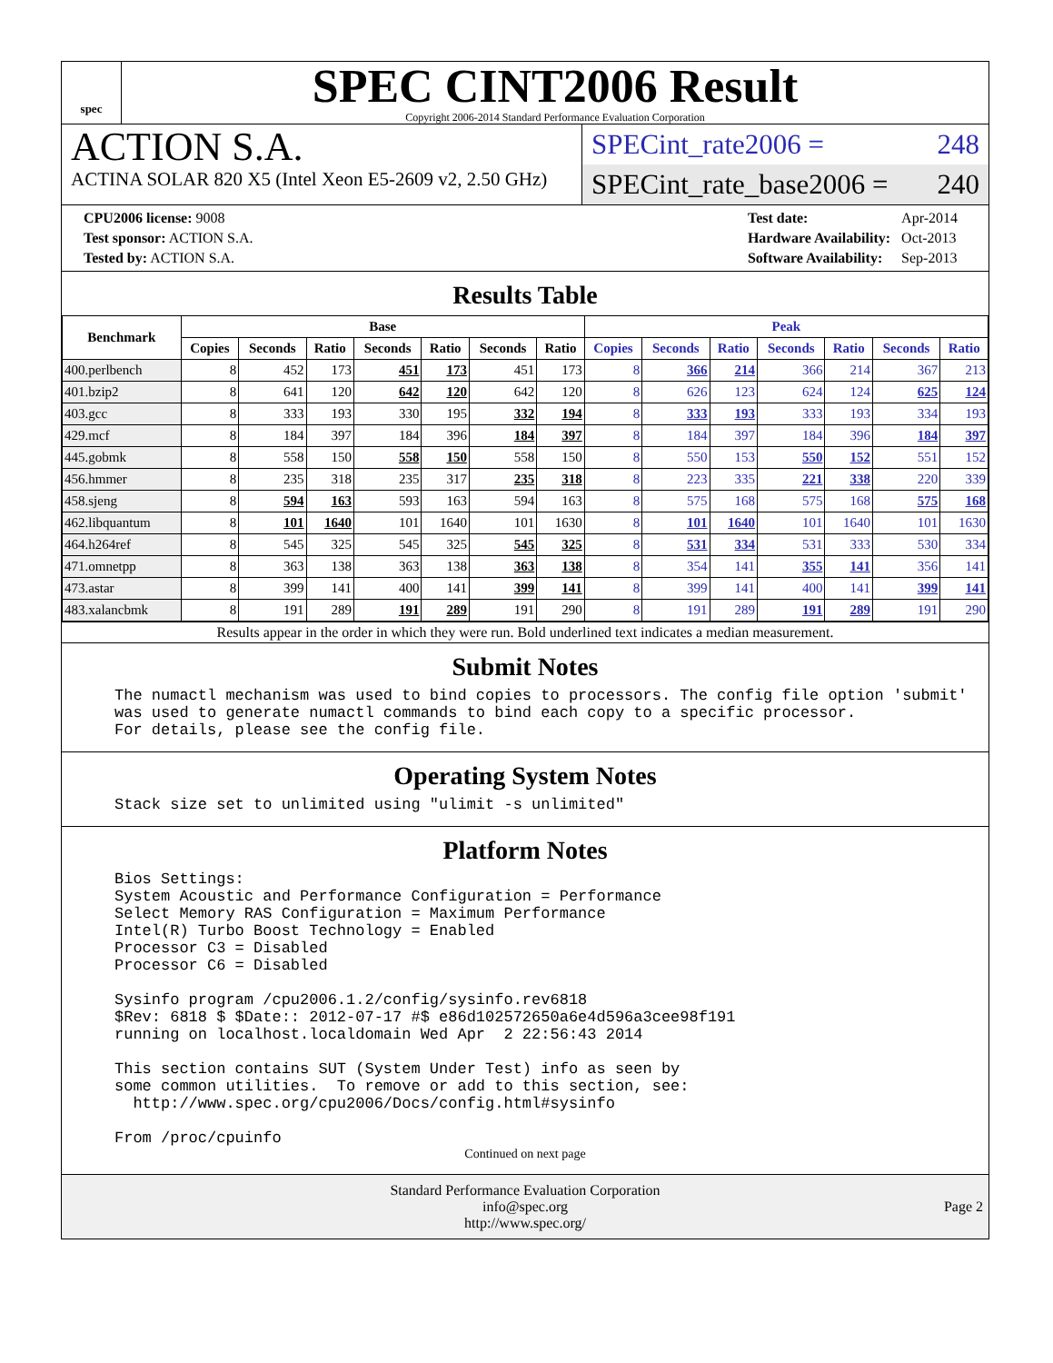spec
SPEC CINT2006 Result
Copyright 2006-2014 Standard Performance Evaluation Corporation
ACTION S.A.
ACTINA SOLAR 820 X5 (Intel Xeon E5-2609 v2, 2.50 GHz)
SPECint_rate2006 = 248
SPECint_rate_base2006 = 240
| CPU2006 license: 9008 |
| Test sponsor: ACTION S.A. |
| Tested by: ACTION S.A. |
| Test date: | Apr-2014 |
| Hardware Availability: | Oct-2013 |
| Software Availability: | Sep-2013 |
Results Table
| Benchmark | Base | | | | | | | Peak | | | | | | |
| --- | --- | --- | --- | --- | --- | --- | --- | --- | --- | --- | --- | --- | --- | --- |
| | Copies | Seconds | Ratio | Seconds | Ratio | Seconds | Ratio | Copies | Seconds | Ratio | Seconds | Ratio | Seconds | Ratio |
| 400.perlbench | 8 | 452 | 173 | 451 | 173 | 451 | 173 | 8 | 366 | 214 | 366 | 214 | 367 | 213 |
| 401.bzip2 | 8 | 641 | 120 | 642 | 120 | 642 | 120 | 8 | 626 | 123 | 624 | 124 | 625 | 124 |
| 403.gcc | 8 | 333 | 193 | 330 | 195 | 332 | 194 | 8 | 333 | 193 | 333 | 193 | 334 | 193 |
| 429.mcf | 8 | 184 | 397 | 184 | 396 | 184 | 397 | 8 | 184 | 397 | 184 | 396 | 184 | 397 |
| 445.gobmk | 8 | 558 | 150 | 558 | 150 | 558 | 150 | 8 | 550 | 153 | 550 | 152 | 551 | 152 |
| 456.hmmer | 8 | 235 | 318 | 235 | 317 | 235 | 318 | 8 | 223 | 335 | 221 | 338 | 220 | 339 |
| 458.sjeng | 8 | 594 | 163 | 593 | 163 | 594 | 163 | 8 | 575 | 168 | 575 | 168 | 575 | 168 |
| 462.libquantum | 8 | 101 | 1640 | 101 | 1640 | 101 | 1630 | 8 | 101 | 1640 | 101 | 1640 | 101 | 1630 |
| 464.h264ref | 8 | 545 | 325 | 545 | 325 | 545 | 325 | 8 | 531 | 334 | 531 | 333 | 530 | 334 |
| 471.omnetpp | 8 | 363 | 138 | 363 | 138 | 363 | 138 | 8 | 354 | 141 | 355 | 141 | 356 | 141 |
| 473.astar | 8 | 399 | 141 | 400 | 141 | 399 | 141 | 8 | 399 | 141 | 400 | 141 | 399 | 141 |
| 483.xalancbmk | 8 | 191 | 289 | 191 | 289 | 191 | 290 | 8 | 191 | 289 | 191 | 289 | 191 | 290 |
Results appear in the order in which they were run. Bold underlined text indicates a median measurement.
Submit Notes
The numactl mechanism was used to bind copies to processors. The config file option 'submit'
was used to generate numactl commands to bind each copy to a specific processor.
For details, please see the config file.
Operating System Notes
Stack size set to unlimited using "ulimit -s unlimited"
Platform Notes
Bios Settings:
System Acoustic and Performance Configuration = Performance
Select Memory RAS Configuration = Maximum Performance
Intel(R) Turbo Boost Technology = Enabled
Processor C3 = Disabled
Processor C6 = Disabled

Sysinfo program /cpu2006.1.2/config/sysinfo.rev6818
$Rev: 6818 $ $Date:: 2012-07-17 #$ e86d102572650a6e4d596a3cee98f191
running on localhost.localdomain Wed Apr  2 22:56:43 2014

This section contains SUT (System Under Test) info as seen by
some common utilities.  To remove or add to this section, see:
  http://www.spec.org/cpu2006/Docs/config.html#sysinfo

From /proc/cpuinfo
Continued on next page
Standard Performance Evaluation Corporation
info@spec.org
http://www.spec.org/
Page 2